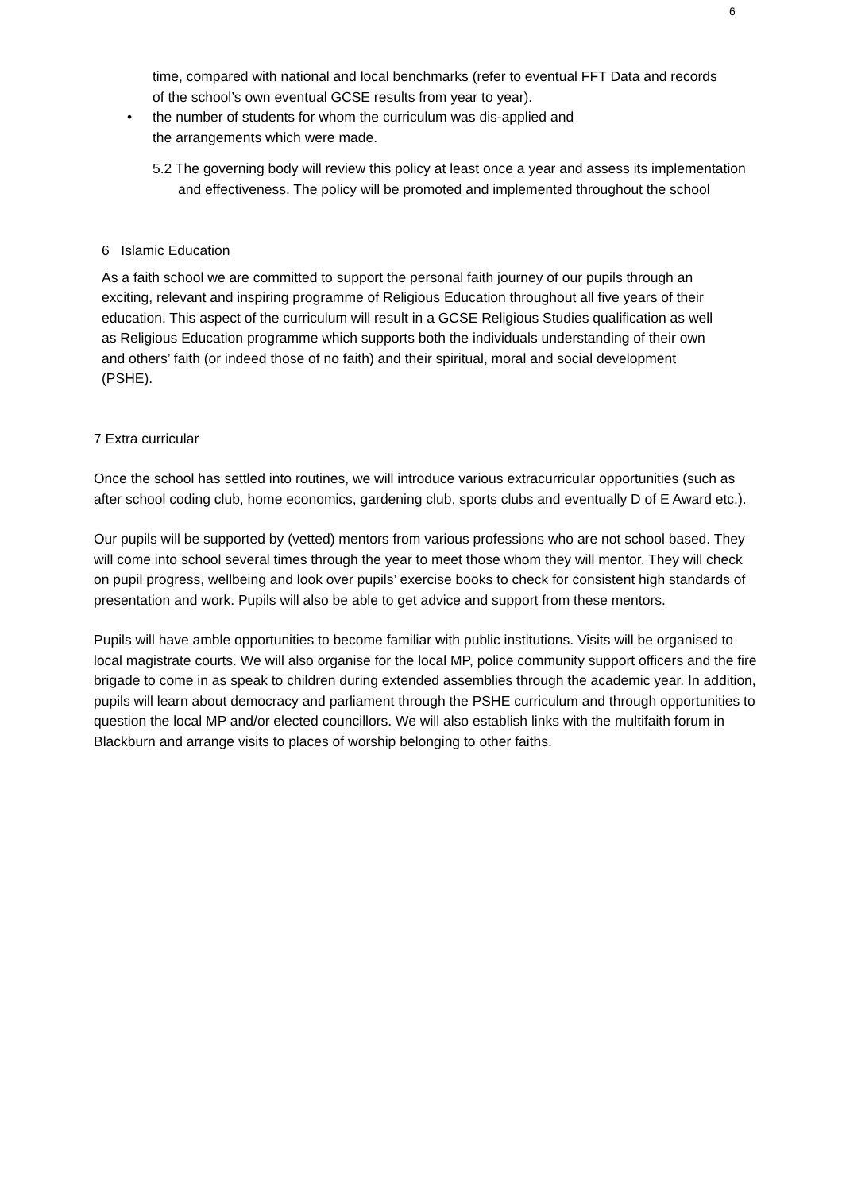6
time, compared with national and local benchmarks (refer to eventual FFT Data and records of the school’s own eventual GCSE results from year to year).
• the number of students for whom the curriculum was dis-applied and
the arrangements which were made.
5.2 The governing body will review this policy at least once a year and assess its implementation and effectiveness. The policy will be promoted and implemented throughout the school
6 Islamic Education
As a faith school we are committed to support the personal faith journey of our pupils through an exciting, relevant and inspiring programme of Religious Education throughout all five years of their education. This aspect of the curriculum will result in a GCSE Religious Studies qualification as well as Religious Education programme which supports both the individuals understanding of their own and others’ faith (or indeed those of no faith) and their spiritual, moral and social development (PSHE).
7 Extra curricular
Once the school has settled into routines, we will introduce various extracurricular opportunities (such as after school coding club, home economics, gardening club, sports clubs and eventually D of E Award etc.).
Our pupils will be supported by (vetted) mentors from various professions who are not school based. They will come into school several times through the year to meet those whom they will mentor. They will check on pupil progress, wellbeing and look over pupils’ exercise books to check for consistent high standards of presentation and work. Pupils will also be able to get advice and support from these mentors.
Pupils will have amble opportunities to become familiar with public institutions. Visits will be organised to local magistrate courts. We will also organise for the local MP, police community support officers and the fire brigade to come in as speak to children during extended assemblies through the academic year. In addition, pupils will learn about democracy and parliament through the PSHE curriculum and through opportunities to question the local MP and/or elected councillors. We will also establish links with the multifaith forum in Blackburn and arrange visits to places of worship belonging to other faiths.